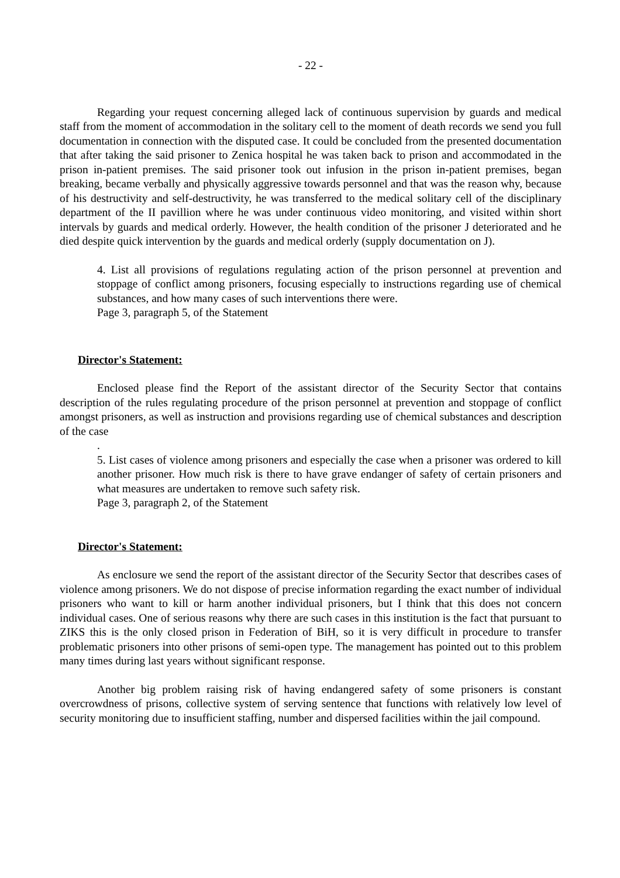- 22 -
Regarding your request concerning alleged lack of continuous supervision by guards and medical staff from the moment of accommodation in the solitary cell to the moment of death records we send you full documentation in connection with the disputed case. It could be concluded from the presented documentation that after taking the said prisoner to Zenica hospital he was taken back to prison and accommodated in the prison in-patient premises. The said prisoner took out infusion in the prison in-patient premises, began breaking, became verbally and physically aggressive towards personnel and that was the reason why, because of his destructivity and self-destructivity, he was transferred to the medical solitary cell of the disciplinary department of the II pavillion where he was under continuous video monitoring, and visited within short intervals by guards and medical orderly. However, the health condition of the prisoner J deteriorated and he died despite quick intervention by the guards and medical orderly (supply documentation on J).
4. List all provisions of regulations regulating action of the prison personnel at prevention and stoppage of conflict among prisoners, focusing especially to instructions regarding use of chemical substances, and how many cases of such interventions there were.
Page 3, paragraph 5, of the Statement
Director's Statement:
Enclosed please find the Report of the assistant director of the Security Sector that contains description of the rules regulating procedure of the prison personnel at prevention and stoppage of conflict amongst prisoners, as well as instruction and provisions regarding use of chemical substances and description of the case
.
5. List cases of violence among prisoners and especially the case when a prisoner was ordered to kill another prisoner. How much risk is there to have grave endanger of safety of certain prisoners and what measures are undertaken to remove such safety risk.
Page 3, paragraph 2, of the Statement
Director's Statement:
As enclosure we send the report of the assistant director of the Security Sector that describes cases of violence among prisoners. We do not dispose of precise information regarding the exact number of individual prisoners who want to kill or harm another individual prisoners, but I think that this does not concern individual cases. One of serious reasons why there are such cases in this institution is the fact that pursuant to ZIKS this is the only closed prison in Federation of BiH, so it is very difficult in procedure to transfer problematic prisoners into other prisons of semi-open type. The management has pointed out to this problem many times during last years without significant response.
Another big problem raising risk of having endangered safety of some prisoners is constant overcrowdness of prisons, collective system of serving sentence that functions with relatively low level of security monitoring due to insufficient staffing, number and dispersed facilities within the jail compound.